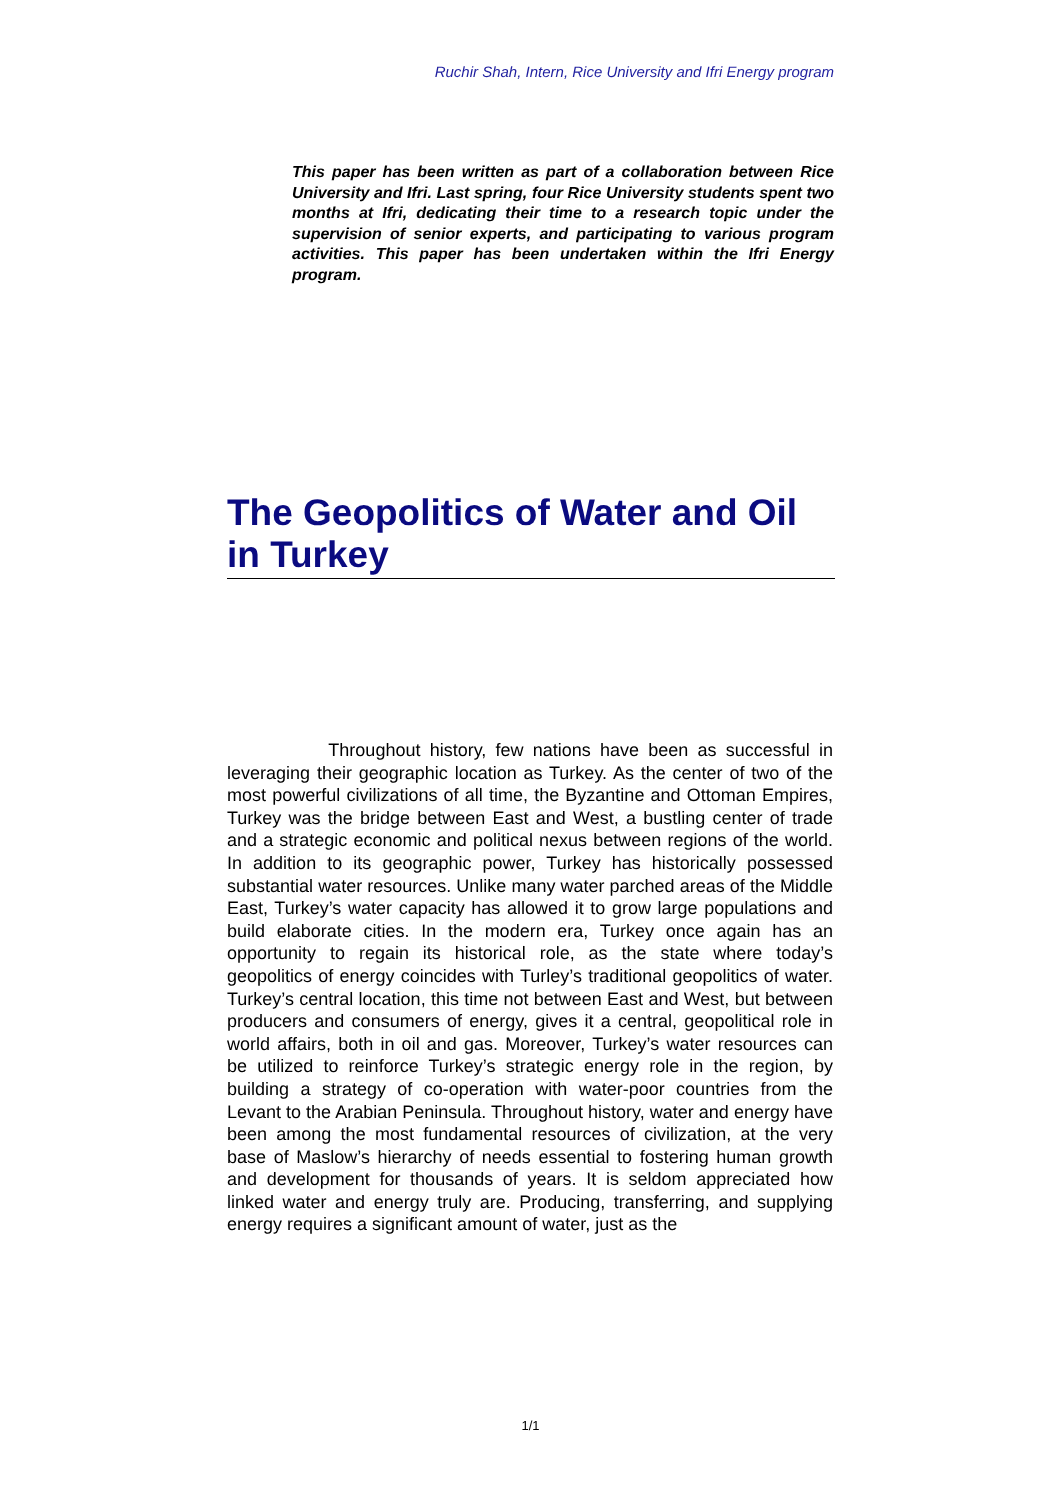Ruchir Shah, Intern, Rice University and Ifri Energy program
This paper has been written as part of a collaboration between Rice University and Ifri. Last spring, four Rice University students spent two months at Ifri, dedicating their time to a research topic under the supervision of senior experts, and participating to various program activities. This paper has been undertaken within the Ifri Energy program.
The Geopolitics of Water and Oil in Turkey
Throughout history, few nations have been as successful in leveraging their geographic location as Turkey. As the center of two of the most powerful civilizations of all time, the Byzantine and Ottoman Empires, Turkey was the bridge between East and West, a bustling center of trade and a strategic economic and political nexus between regions of the world. In addition to its geographic power, Turkey has historically possessed substantial water resources. Unlike many water parched areas of the Middle East, Turkey’s water capacity has allowed it to grow large populations and build elaborate cities. In the modern era, Turkey once again has an opportunity to regain its historical role, as the state where today’s geopolitics of energy coincides with Turley’s traditional geopolitics of water. Turkey’s central location, this time not between East and West, but between producers and consumers of energy, gives it a central, geopolitical role in world affairs, both in oil and gas. Moreover, Turkey’s water resources can be utilized to reinforce Turkey’s strategic energy role in the region, by building a strategy of co-operation with water-poor countries from the Levant to the Arabian Peninsula. Throughout history, water and energy have been among the most fundamental resources of civilization, at the very base of Maslow’s hierarchy of needs essential to fostering human growth and development for thousands of years. It is seldom appreciated how linked water and energy truly are. Producing, transferring, and supplying energy requires a significant amount of water, just as the
1/1